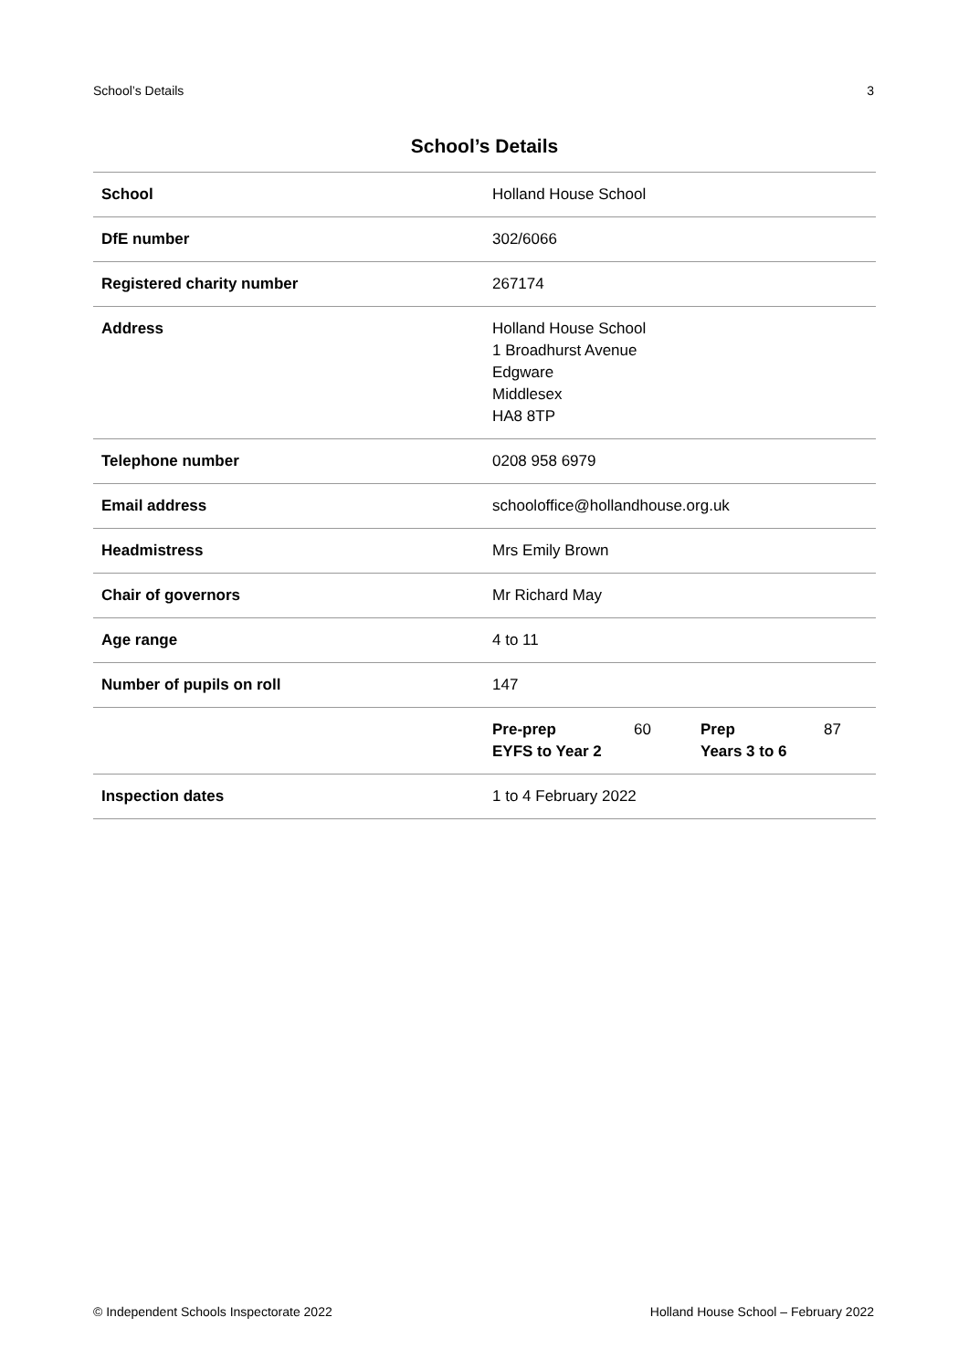School’s Details 3
School’s Details
| School | Holland House School |
| DfE number | 302/6066 |
| Registered charity number | 267174 |
| Address | Holland House School 1 Broadhurst Avenue Edgware Middlesex HA8 8TP |
| Telephone number | 0208 958 6979 |
| Email address | schooloffice@hollandhouse.org.uk |
| Headmistress | Mrs Emily Brown |
| Chair of governors | Mr Richard May |
| Age range | 4 to 11 |
| Number of pupils on roll | 147 |
| | / Pre-prep EYFS to Year 2 / 60 / Prep Years 3 to 6 / 87 / |
| Inspection dates | 1 to 4 February 2022 |
© Independent Schools Inspectorate 2022 Holland House School – February 2022